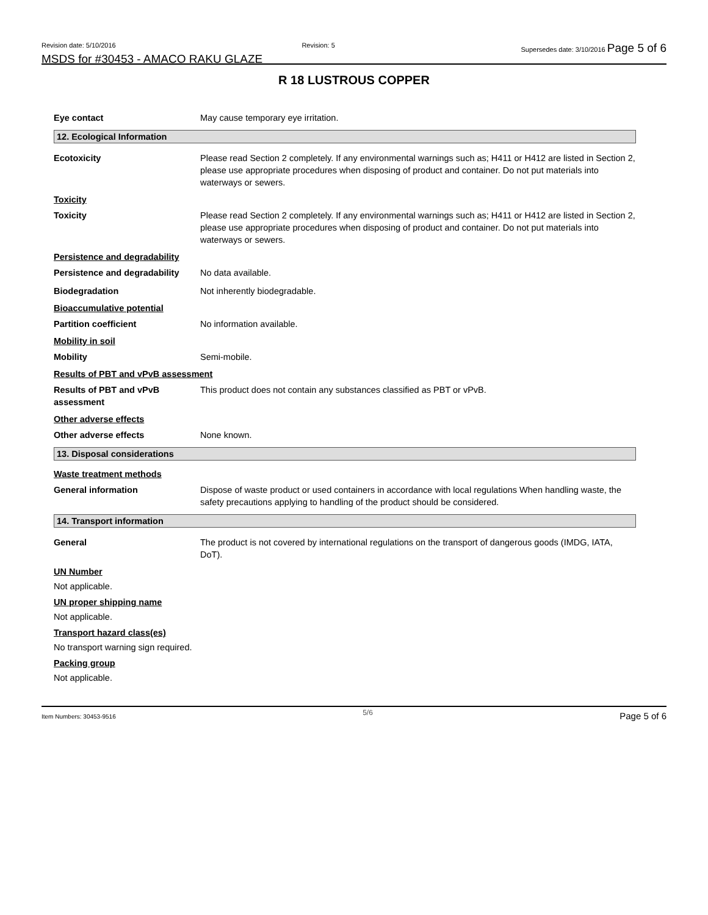Revision date: 5/10/2016 Revision: 5 Supersedes date: 3/10/2016 Page 5 of 6
MSDS for #30453 - AMACO RAKU GLAZE
R 18 LUSTROUS COPPER
Eye contact May cause temporary eye irritation.
12. Ecological Information
Ecotoxicity Please read Section 2 completely. If any environmental warnings such as; H411 or H412 are listed in Section 2, please use appropriate procedures when disposing of product and container. Do not put materials into waterways or sewers.
Toxicity
Toxicity Please read Section 2 completely. If any environmental warnings such as; H411 or H412 are listed in Section 2, please use appropriate procedures when disposing of product and container. Do not put materials into waterways or sewers.
Persistence and degradability
Persistence and degradability
No data available.
Biodegradation Not inherently biodegradable.
Bioaccumulative potential
Partition coefficient No information available.
Mobility in soil
Mobility Semi-mobile.
Results of PBT and vPvB assessment
Results of PBT and vPvB assessment
This product does not contain any substances classified as PBT or vPvB.
Other adverse effects
Other adverse effects None known.
13. Disposal considerations
Waste treatment methods
General information Dispose of waste product or used containers in accordance with local regulations When handling waste, the safety precautions applying to handling of the product should be considered.
14. Transport information
General The product is not covered by international regulations on the transport of dangerous goods (IMDG, IATA, DoT).
UN Number
Not applicable.
UN proper shipping name
Not applicable.
Transport hazard class(es)
No transport warning sign required.
Packing group
Not applicable.
Item Numbers: 30453-9516 5/6 Page 5 of 6